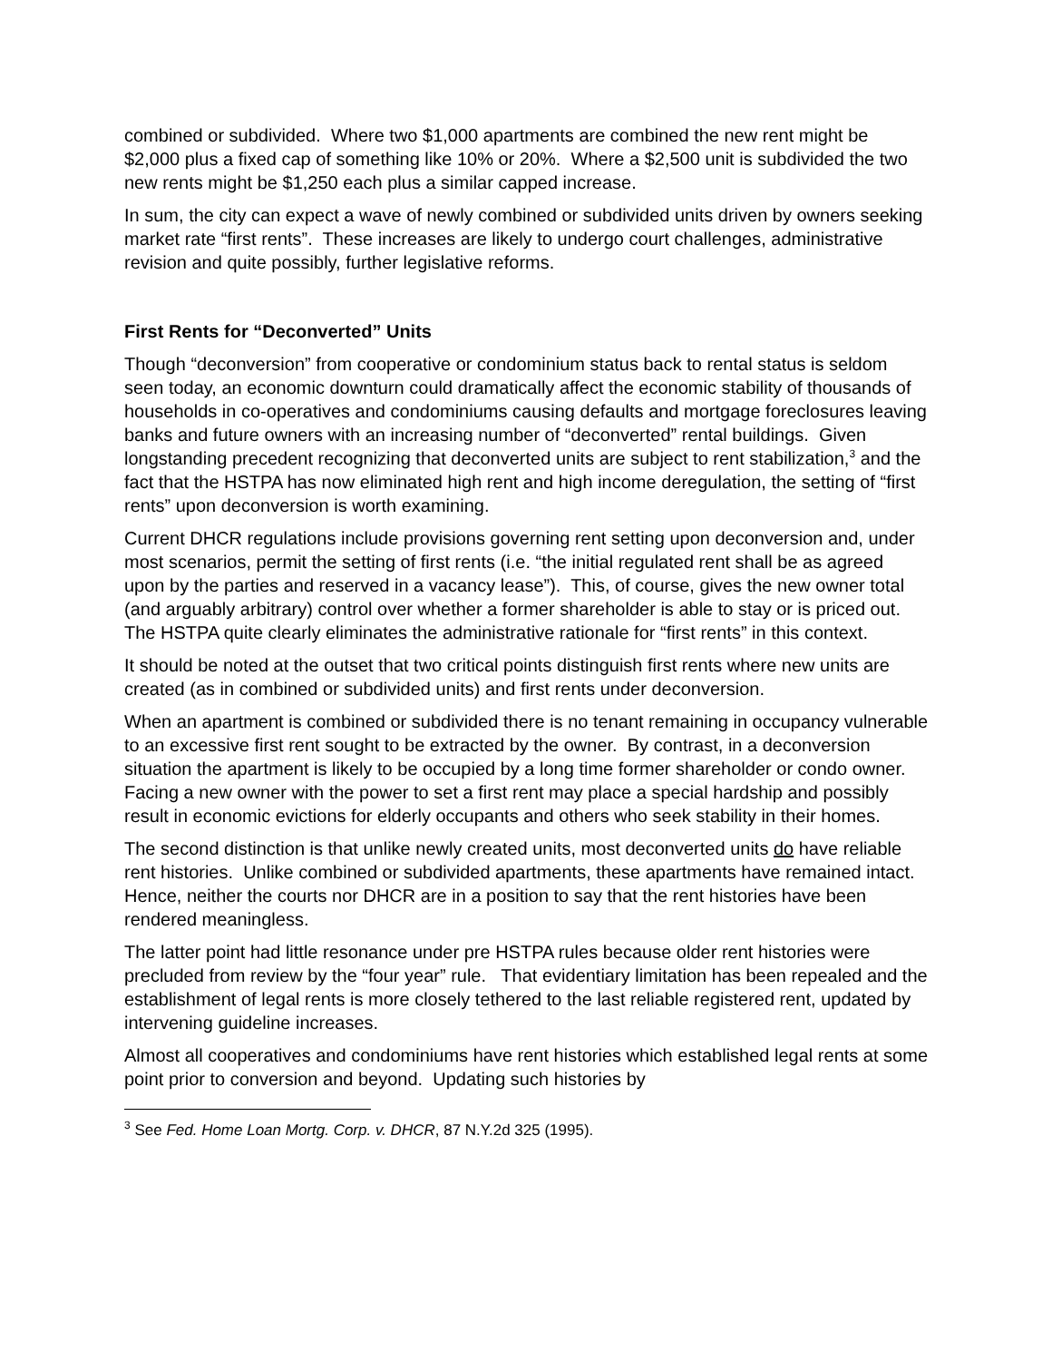combined or subdivided. Where two $1,000 apartments are combined the new rent might be $2,000 plus a fixed cap of something like 10% or 20%. Where a $2,500 unit is subdivided the two new rents might be $1,250 each plus a similar capped increase.
In sum, the city can expect a wave of newly combined or subdivided units driven by owners seeking market rate “first rents”. These increases are likely to undergo court challenges, administrative revision and quite possibly, further legislative reforms.
First Rents for “Deconverted” Units
Though “deconversion” from cooperative or condominium status back to rental status is seldom seen today, an economic downturn could dramatically affect the economic stability of thousands of households in co-operatives and condominiums causing defaults and mortgage foreclosures leaving banks and future owners with an increasing number of “deconverted” rental buildings. Given longstanding precedent recognizing that deconverted units are subject to rent stabilization,<sup>3</sup> and the fact that the HSTPA has now eliminated high rent and high income deregulation, the setting of “first rents” upon deconversion is worth examining.
Current DHCR regulations include provisions governing rent setting upon deconversion and, under most scenarios, permit the setting of first rents (i.e. “the initial regulated rent shall be as agreed upon by the parties and reserved in a vacancy lease”). This, of course, gives the new owner total (and arguably arbitrary) control over whether a former shareholder is able to stay or is priced out. The HSTPA quite clearly eliminates the administrative rationale for “first rents” in this context.
It should be noted at the outset that two critical points distinguish first rents where new units are created (as in combined or subdivided units) and first rents under deconversion.
When an apartment is combined or subdivided there is no tenant remaining in occupancy vulnerable to an excessive first rent sought to be extracted by the owner. By contrast, in a deconversion situation the apartment is likely to be occupied by a long time former shareholder or condo owner. Facing a new owner with the power to set a first rent may place a special hardship and possibly result in economic evictions for elderly occupants and others who seek stability in their homes.
The second distinction is that unlike newly created units, most deconverted units do have reliable rent histories. Unlike combined or subdivided apartments, these apartments have remained intact. Hence, neither the courts nor DHCR are in a position to say that the rent histories have been rendered meaningless.
The latter point had little resonance under pre HSTPA rules because older rent histories were precluded from review by the “four year” rule. That evidentiary limitation has been repealed and the establishment of legal rents is more closely tethered to the last reliable registered rent, updated by intervening guideline increases.
Almost all cooperatives and condominiums have rent histories which established legal rents at some point prior to conversion and beyond. Updating such histories by
<sup>3</sup> See Fed. Home Loan Mortg. Corp. v. DHCR, 87 N.Y.2d 325 (1995).